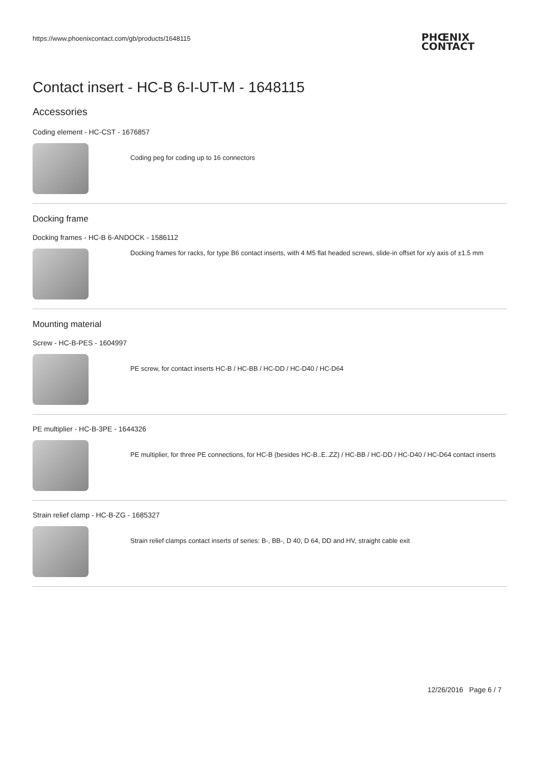https://www.phoenixcontact.com/gb/products/1648115
PHŒNIX
CONTACT
Contact insert - HC-B 6-I-UT-M - 1648115
Accessories
Coding element - HC-CST - 1676857
Coding peg for coding up to 16 connectors
Docking frame
Docking frames - HC-B 6-ANDOCK - 1586112
Docking frames for racks, for type B6 contact inserts, with 4 M5 flat headed screws, slide-in offset for x/y axis of ±1.5 mm
Mounting material
Screw - HC-B-PES - 1604997
PE screw, for contact inserts HC-B / HC-BB / HC-DD / HC-D40 / HC-D64
PE multiplier - HC-B-3PE - 1644326
PE multiplier, for three PE connections, for HC-B (besides HC-B..E..ZZ) / HC-BB / HC-DD / HC-D40 / HC-D64 contact inserts
Strain relief clamp - HC-B-ZG - 1685327
Strain relief clamps contact inserts of series: B-, BB-, D 40, D 64, DD and HV, straight cable exit
12/26/2016 Page 6 / 7